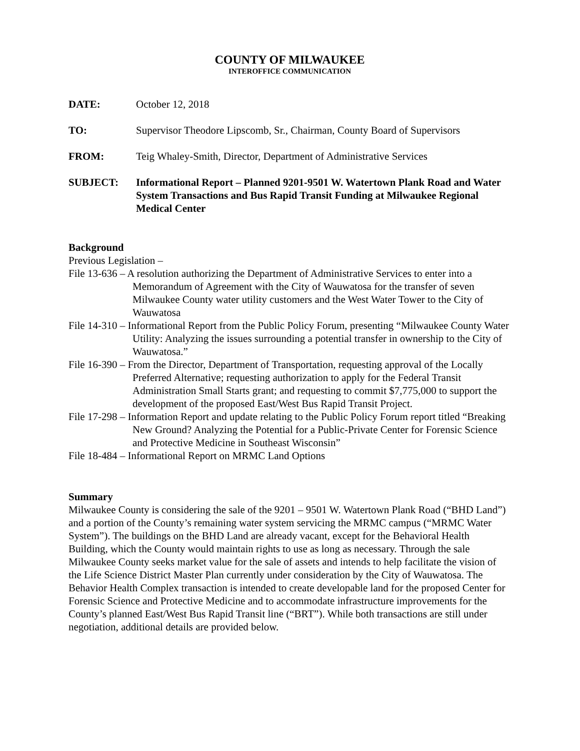COUNTY OF MILWAUKEE
INTEROFFICE COMMUNICATION
DATE: October 12, 2018
TO: Supervisor Theodore Lipscomb, Sr., Chairman, County Board of Supervisors
FROM: Teig Whaley-Smith, Director, Department of Administrative Services
SUBJECT: Informational Report – Planned 9201-9501 W. Watertown Plank Road and Water System Transactions and Bus Rapid Transit Funding at Milwaukee Regional Medical Center
Background
Previous Legislation –
File 13-636 – A resolution authorizing the Department of Administrative Services to enter into a Memorandum of Agreement with the City of Wauwatosa for the transfer of seven Milwaukee County water utility customers and the West Water Tower to the City of Wauwatosa
File 14-310 – Informational Report from the Public Policy Forum, presenting “Milwaukee County Water Utility: Analyzing the issues surrounding a potential transfer in ownership to the City of Wauwatosa.”
File 16-390 – From the Director, Department of Transportation, requesting approval of the Locally Preferred Alternative; requesting authorization to apply for the Federal Transit Administration Small Starts grant; and requesting to commit $7,775,000 to support the development of the proposed East/West Bus Rapid Transit Project.
File 17-298 – Information Report and update relating to the Public Policy Forum report titled “Breaking New Ground? Analyzing the Potential for a Public-Private Center for Forensic Science and Protective Medicine in Southeast Wisconsin”
File 18-484 – Informational Report on MRMC Land Options
Summary
Milwaukee County is considering the sale of the 9201 – 9501 W. Watertown Plank Road (“BHD Land”) and a portion of the County’s remaining water system servicing the MRMC campus (“MRMC Water System”). The buildings on the BHD Land are already vacant, except for the Behavioral Health Building, which the County would maintain rights to use as long as necessary. Through the sale Milwaukee County seeks market value for the sale of assets and intends to help facilitate the vision of the Life Science District Master Plan currently under consideration by the City of Wauwatosa. The Behavior Health Complex transaction is intended to create developable land for the proposed Center for Forensic Science and Protective Medicine and to accommodate infrastructure improvements for the County’s planned East/West Bus Rapid Transit line (“BRT”). While both transactions are still under negotiation, additional details are provided below.